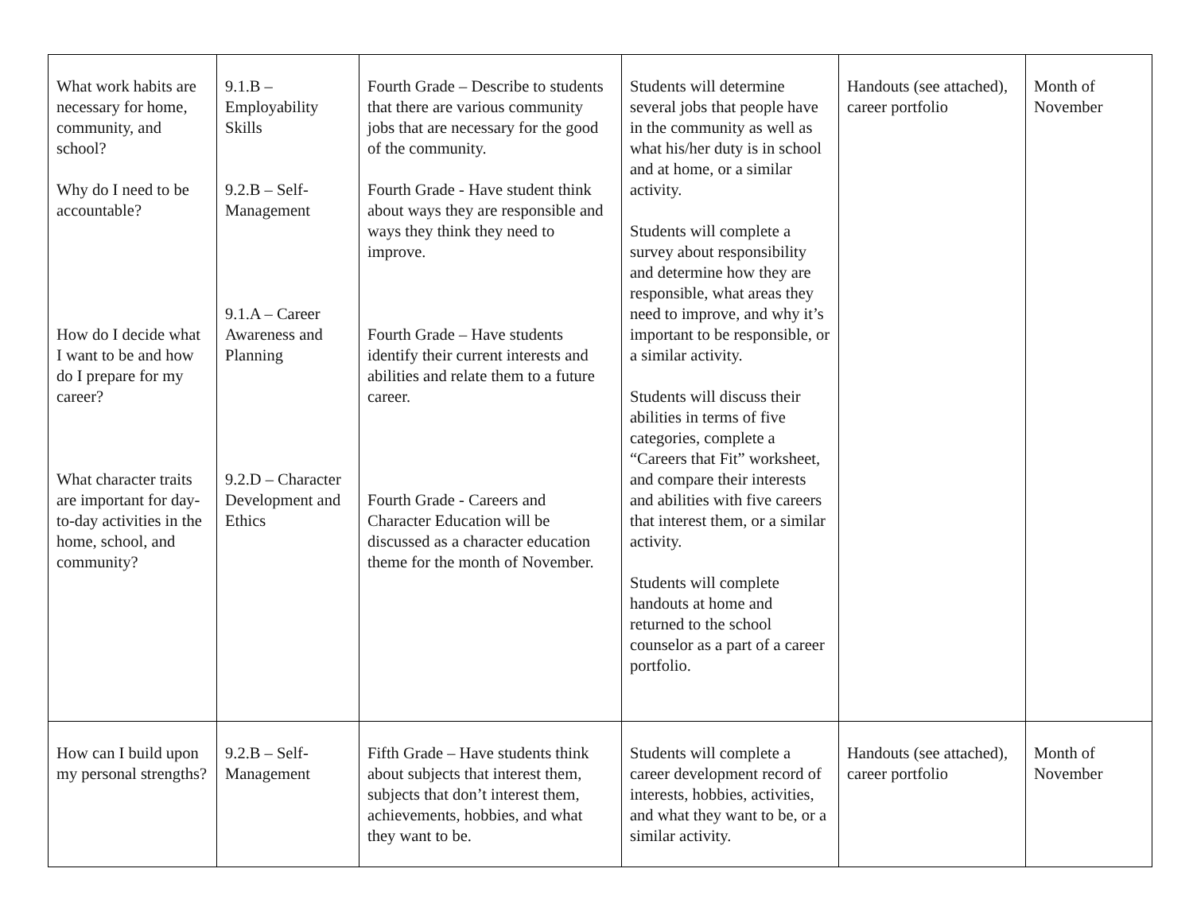| What work habits are necessary for home, community, and school? Why do I need to be accountable? How do I decide what I want to be and how do I prepare for my career? What character traits are important for day-to-day activities in the home, school, and community? | 9.1.B – Employability Skills 9.2.B – Self-Management 9.1.A – Career Awareness and Planning 9.2.D – Character Development and Ethics | Fourth Grade – Describe to students that there are various community jobs that are necessary for the good of the community. Fourth Grade - Have student think about ways they are responsible and ways they think they need to improve. Fourth Grade – Have students identify their current interests and abilities and relate them to a future career. Fourth Grade - Careers and Character Education will be discussed as a character education theme for the month of November. | Students will determine several jobs that people have in the community as well as what his/her duty is in school and at home, or a similar activity. Students will complete a survey about responsibility and determine how they are responsible, what areas they need to improve, and why it’s important to be responsible, or a similar activity. Students will discuss their abilities in terms of five categories, complete a “Careers that Fit” worksheet, and compare their interests and abilities with five careers that interest them, or a similar activity. Students will complete handouts at home and returned to the school counselor as a part of a career portfolio. | Handouts (see attached), career portfolio | Month of November |
| How can I build upon my personal strengths? | 9.2.B – Self-Management | Fifth Grade – Have students think about subjects that interest them, subjects that don’t interest them, achievements, hobbies, and what they want to be. | Students will complete a career development record of interests, hobbies, activities, and what they want to be, or a similar activity. | Handouts (see attached), career portfolio | Month of November |